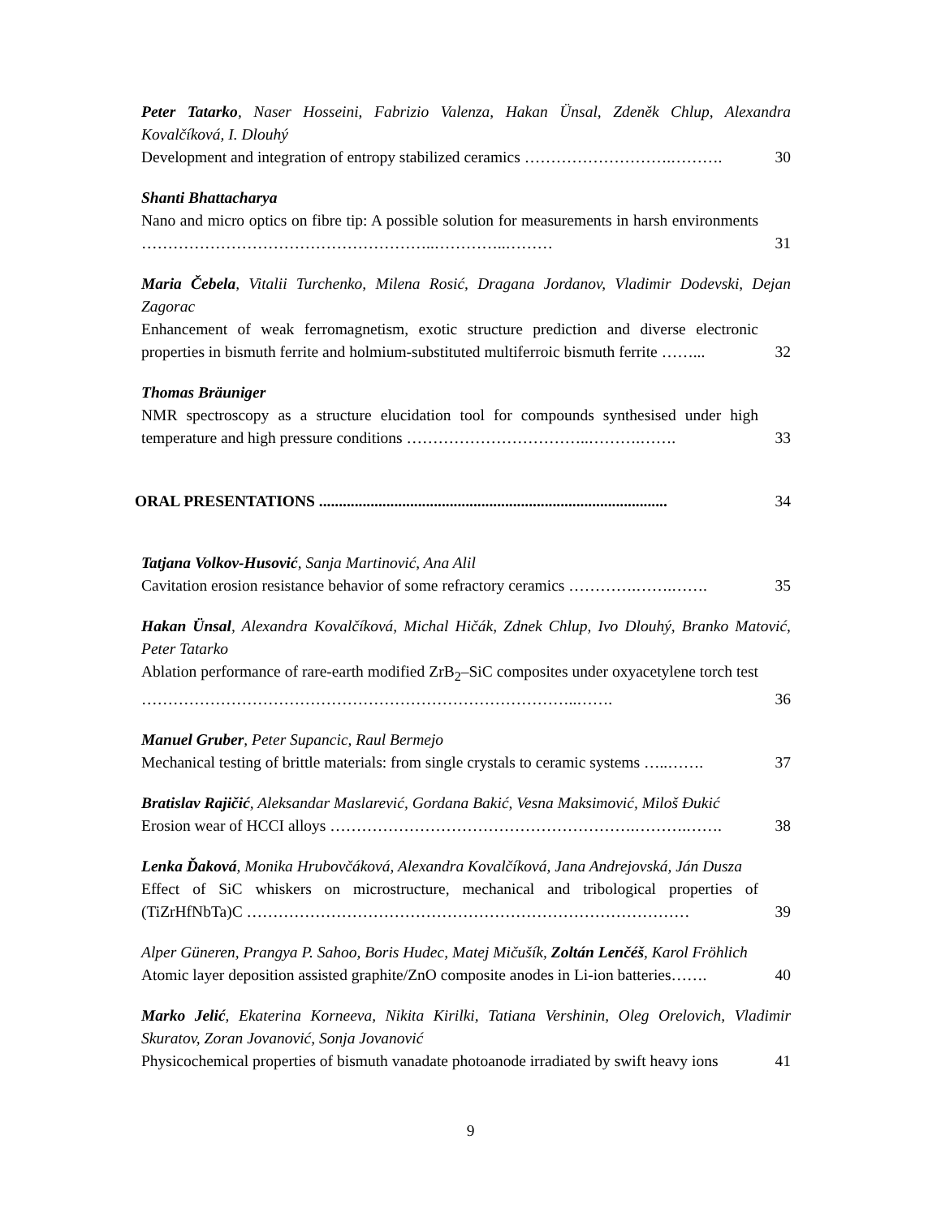Peter Tatarko, Naser Hosseini, Fabrizio Valenza, Hakan Ünsal, Zdeněk Chlup, Alexandra Kovalčíková, I. Dlouhý
Development and integration of entropy stabilized ceramics ……………………….……….
30
Shanti Bhattacharya
Nano and micro optics on fibre tip: A possible solution for measurements in harsh environments ………………………………………………..…………..………
31
Maria Čebela, Vitalii Turchenko, Milena Rosić, Dragana Jordanov, Vladimir Dodevski, Dejan Zagorac
Enhancement of weak ferromagnetism, exotic structure prediction and diverse electronic properties in bismuth ferrite and holmium-substituted multiferroic bismuth ferrite ……...
32
Thomas Bräuniger
NMR spectroscopy as a structure elucidation tool for compounds synthesised under high temperature and high pressure conditions ……………………………..……….…….
33
ORAL PRESENTATIONS ........................................................................................
34
Tatjana Volkov-Husović, Sanja Martinović, Ana Alil
Cavitation erosion resistance behavior of some refractory ceramics ………….…….…….
35
Hakan Ünsal, Alexandra Kovalčíková, Michal Hičák, Zdnek Chlup, Ivo Dlouhý, Branko Matović, Peter Tatarko
Ablation performance of rare-earth modified ZrB<sub>2</sub>–SiC composites under oxyacetylene torch test ………………………………………………………………………..…….
36
Manuel Gruber, Peter Supancic, Raul Bermejo
Mechanical testing of brittle materials: from single crystals to ceramic systems …..…….
37
Bratislav Rajičić, Aleksandar Maslarević, Gordana Bakić, Vesna Maksimović, Miloš Đukić
Erosion wear of HCCI alloys ………………………………………………….……….…….
38
Lenka Ďaková, Monika Hrubovčáková, Alexandra Kovalčíková, Jana Andrejovská, Ján Dusza
Effect of SiC whiskers on microstructure, mechanical and tribological properties of (TiZrHfNbTa)C …………………………………………………………………………
39
Alper Güneren, Prangya P. Sahoo, Boris Hudec, Matej Mičušík, Zoltán Lenčéš, Karol Fröhlich
Atomic layer deposition assisted graphite/ZnO composite anodes in Li-ion batteries…….
40
Marko Jelić, Ekaterina Korneeva, Nikita Kirilki, Tatiana Vershinin, Oleg Orelovich, Vladimir Skuratov, Zoran Jovanović, Sonja Jovanović
Physicochemical properties of bismuth vanadate photoanode irradiated by swift heavy ions
41
9